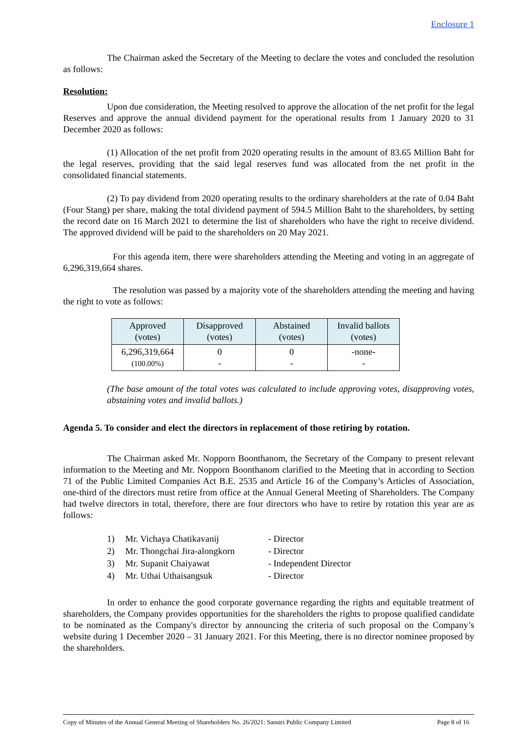Enclosure 1
The Chairman asked the Secretary of the Meeting to declare the votes and concluded the resolution as follows:
Resolution:
Upon due consideration, the Meeting resolved to approve the allocation of the net profit for the legal Reserves and approve the annual dividend payment for the operational results from 1 January 2020 to 31 December 2020 as follows:
(1) Allocation of the net profit from 2020 operating results in the amount of 83.65 Million Baht for the legal reserves, providing that the said legal reserves fund was allocated from the net profit in the consolidated financial statements.
(2) To pay dividend from 2020 operating results to the ordinary shareholders at the rate of 0.04 Baht (Four Stang) per share, making the total dividend payment of 594.5 Million Baht to the shareholders, by setting the record date on 16 March 2021 to determine the list of shareholders who have the right to receive dividend. The approved dividend will be paid to the shareholders on 20 May 2021.
For this agenda item, there were shareholders attending the Meeting and voting in an aggregate of 6,296,319,664 shares.
The resolution was passed by a majority vote of the shareholders attending the meeting and having the right to vote as follows:
| Approved (votes) | Disapproved (votes) | Abstained (votes) | Invalid ballots (votes) |
| 6,296,319,664 (100.00%) | 0 - | 0 - | -none- - |
(The base amount of the total votes was calculated to include approving votes, disapproving votes, abstaining votes and invalid ballots.)
Agenda 5. To consider and elect the directors in replacement of those retiring by rotation.
The Chairman asked Mr. Nopporn Boonthanom, the Secretary of the Company to present relevant information to the Meeting and Mr. Nopporn Boonthanom clarified to the Meeting that in according to Section 71 of the Public Limited Companies Act B.E. 2535 and Article 16 of the Company’s Articles of Association, one-third of the directors must retire from office at the Annual General Meeting of Shareholders. The Company had twelve directors in total, therefore, there are four directors who have to retire by rotation this year are as follows:
| 1) | Mr. Vichaya Chatikavanij | - Director |
| 2) | Mr. Thongchai Jira-alongkorn | - Director |
| 3) | Mr. Supanit Chaiyawat | - Independent Director |
| 4) | Mr. Uthai Uthaisangsuk | - Director |
In order to enhance the good corporate governance regarding the rights and equitable treatment of shareholders, the Company provides opportunities for the shareholders the rights to propose qualified candidate to be nominated as the Company's director by announcing the criteria of such proposal on the Company’s website during 1 December 2020 – 31 January 2021. For this Meeting, there is no director nominee proposed by the shareholders.
Copy of Minutes of the Annual General Meeting of Shareholders No. 26/2021: Sansiri Public Company Limited Page 8 of 16